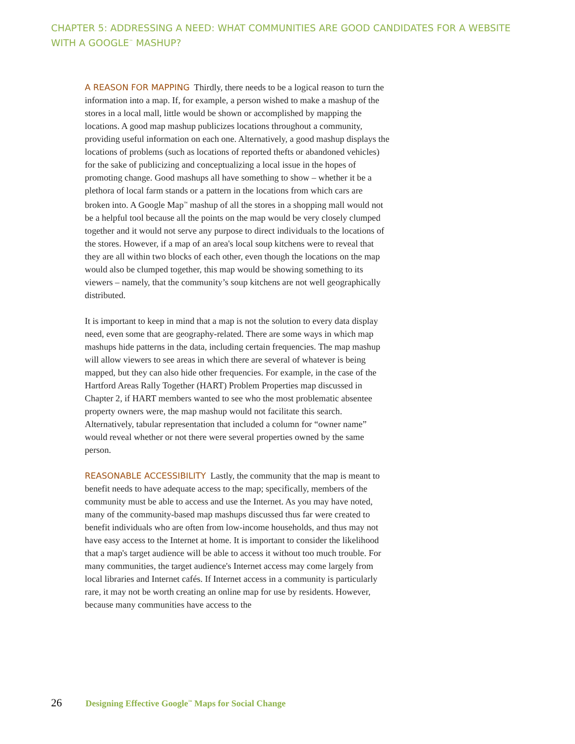CHAPTER 5: ADDRESSING A NEED: WHAT COMMUNITIES ARE GOOD CANDIDATES FOR A WEBSITE WITH A GOOGLE<sup>™</sup> MASHUP?
A REASON FOR MAPPING Thirdly, there needs to be a logical reason to turn the information into a map. If, for example, a person wished to make a mashup of the stores in a local mall, little would be shown or accomplished by mapping the locations. A good map mashup publicizes locations throughout a community, providing useful information on each one. Alternatively, a good mashup displays the locations of problems (such as locations of reported thefts or abandoned vehicles) for the sake of publicizing and conceptualizing a local issue in the hopes of promoting change. Good mashups all have something to show – whether it be a plethora of local farm stands or a pattern in the locations from which cars are broken into. A Google Map<sup>™</sup> mashup of all the stores in a shopping mall would not be a helpful tool because all the points on the map would be very closely clumped together and it would not serve any purpose to direct individuals to the locations of the stores. However, if a map of an area's local soup kitchens were to reveal that they are all within two blocks of each other, even though the locations on the map would also be clumped together, this map would be showing something to its viewers – namely, that the community’s soup kitchens are not well geographically distributed.
It is important to keep in mind that a map is not the solution to every data display need, even some that are geography-related. There are some ways in which map mashups hide patterns in the data, including certain frequencies. The map mashup will allow viewers to see areas in which there are several of whatever is being mapped, but they can also hide other frequencies. For example, in the case of the Hartford Areas Rally Together (HART) Problem Properties map discussed in Chapter 2, if HART members wanted to see who the most problematic absentee property owners were, the map mashup would not facilitate this search. Alternatively, tabular representation that included a column for “owner name” would reveal whether or not there were several properties owned by the same person.
REASONABLE ACCESSIBILITY Lastly, the community that the map is meant to benefit needs to have adequate access to the map; specifically, members of the community must be able to access and use the Internet. As you may have noted, many of the community-based map mashups discussed thus far were created to benefit individuals who are often from low-income households, and thus may not have easy access to the Internet at home. It is important to consider the likelihood that a map's target audience will be able to access it without too much trouble. For many communities, the target audience's Internet access may come largely from local libraries and Internet cafés. If Internet access in a community is particularly rare, it may not be worth creating an online map for use by residents. However, because many communities have access to the
26 Designing Effective Google<sup>™</sup> Maps for Social Change